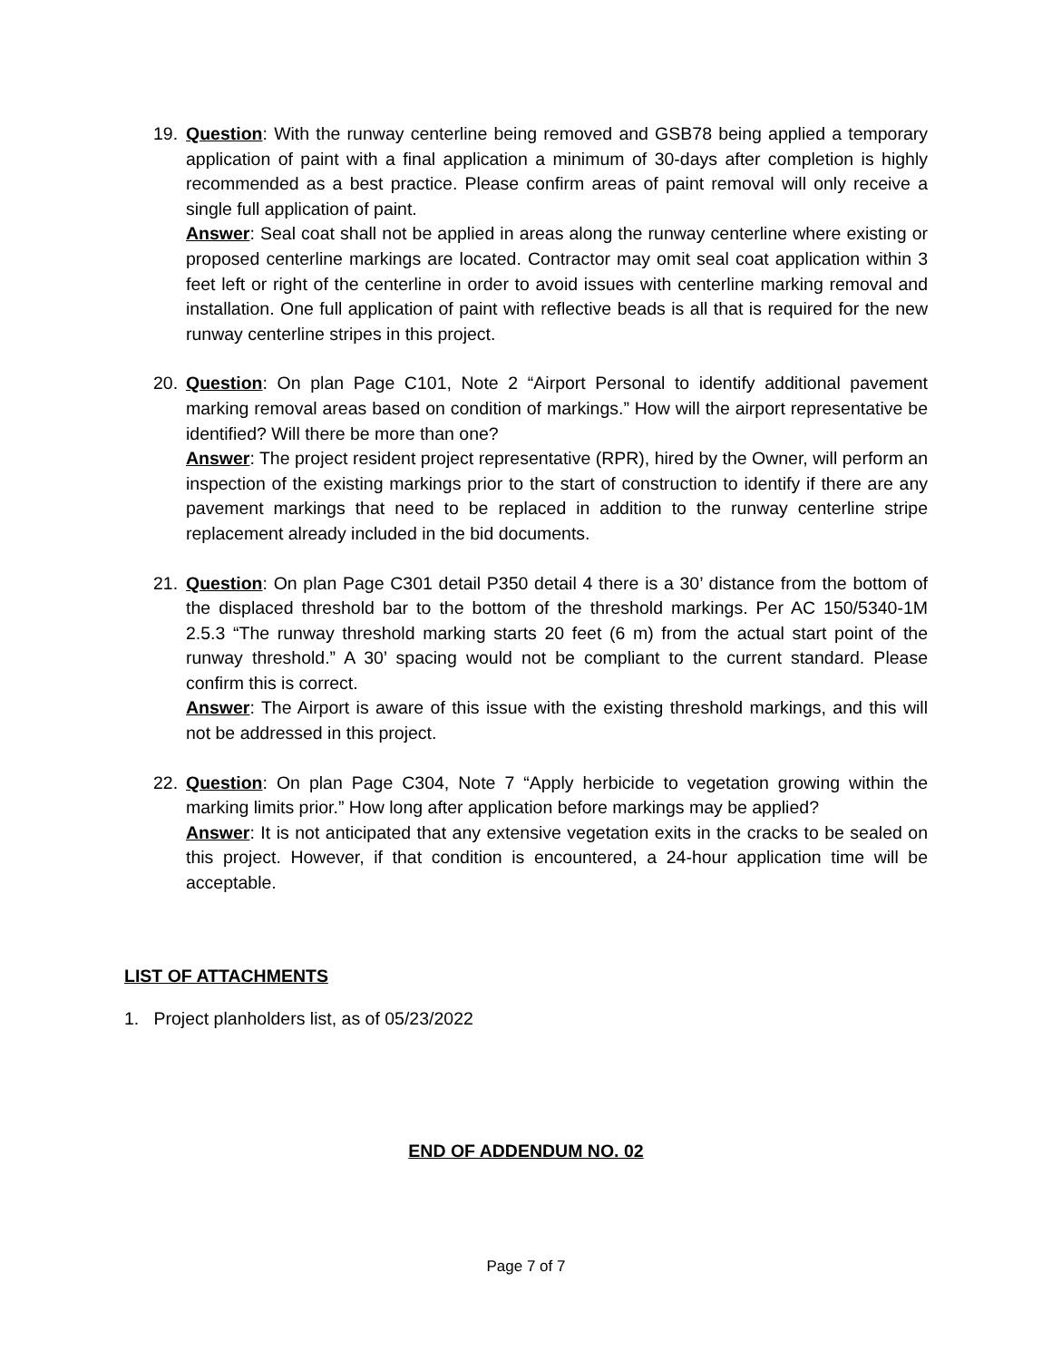19.
Question: With the runway centerline being removed and GSB78 being applied a temporary application of paint with a final application a minimum of 30-days after completion is highly recommended as a best practice. Please confirm areas of paint removal will only receive a single full application of paint.
Answer: Seal coat shall not be applied in areas along the runway centerline where existing or proposed centerline markings are located. Contractor may omit seal coat application within 3 feet left or right of the centerline in order to avoid issues with centerline marking removal and installation. One full application of paint with reflective beads is all that is required for the new runway centerline stripes in this project.
20.
Question: On plan Page C101, Note 2 “Airport Personal to identify additional pavement marking removal areas based on condition of markings.” How will the airport representative be identified? Will there be more than one?
Answer: The project resident project representative (RPR), hired by the Owner, will perform an inspection of the existing markings prior to the start of construction to identify if there are any pavement markings that need to be replaced in addition to the runway centerline stripe replacement already included in the bid documents.
21.
Question: On plan Page C301 detail P350 detail 4 there is a 30’ distance from the bottom of the displaced threshold bar to the bottom of the threshold markings. Per AC 150/5340-1M 2.5.3 “The runway threshold marking starts 20 feet (6 m) from the actual start point of the runway threshold.” A 30’ spacing would not be compliant to the current standard. Please confirm this is correct.
Answer: The Airport is aware of this issue with the existing threshold markings, and this will not be addressed in this project.
22.
Question: On plan Page C304, Note 7 “Apply herbicide to vegetation growing within the marking limits prior.” How long after application before markings may be applied?
Answer: It is not anticipated that any extensive vegetation exits in the cracks to be sealed on this project. However, if that condition is encountered, a 24-hour application time will be acceptable.
LIST OF ATTACHMENTS
1. Project planholders list, as of 05/23/2022
END OF ADDENDUM NO. 02
Page 7 of 7